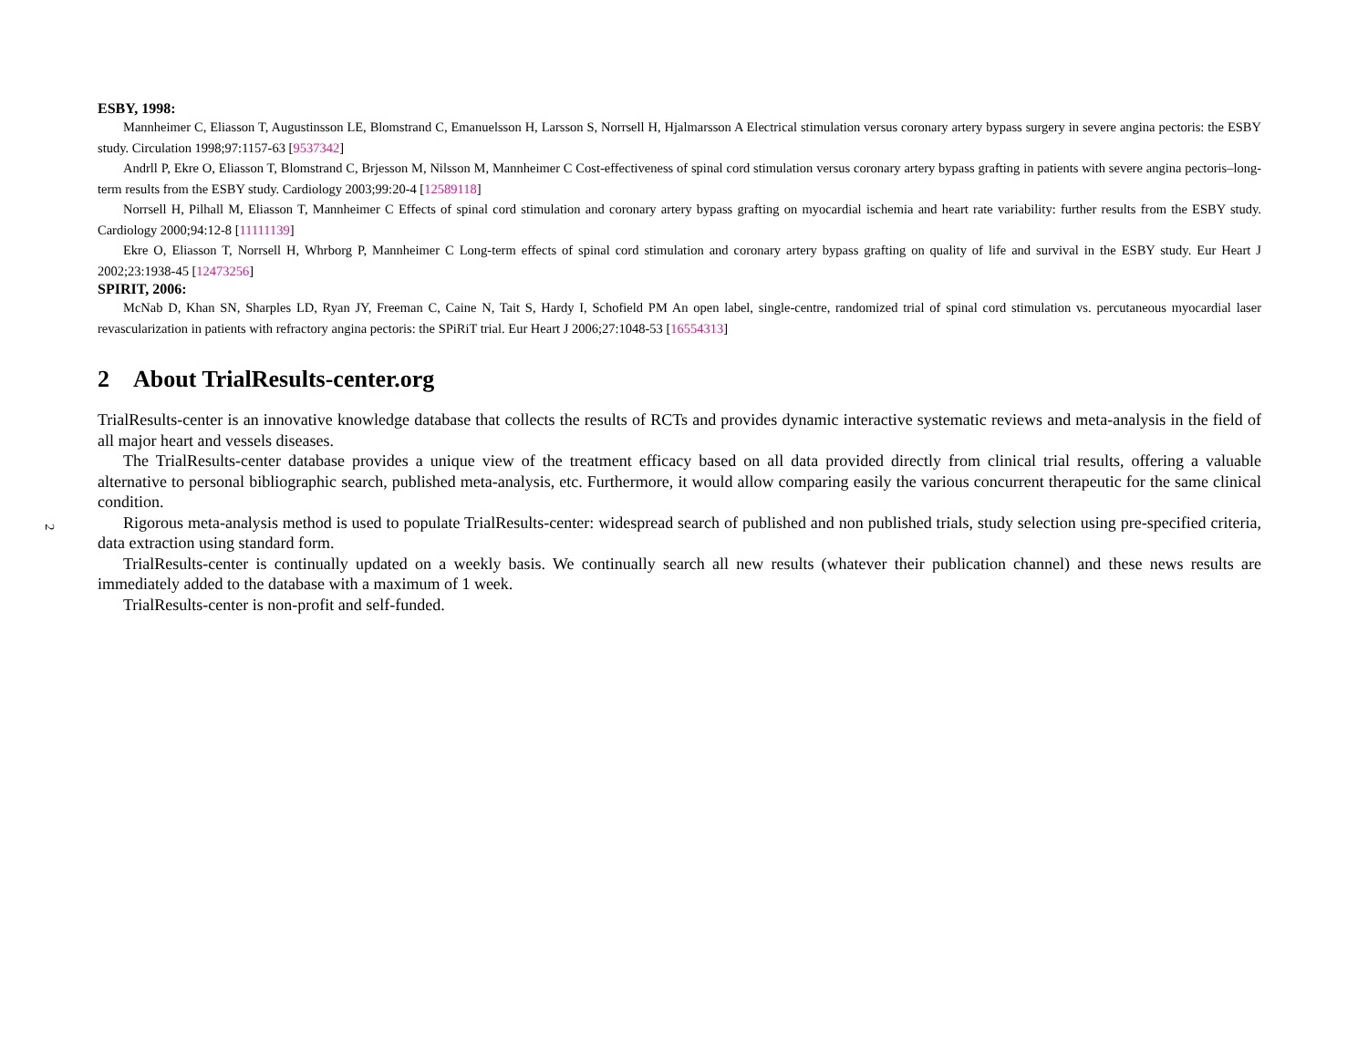2
ESBY, 1998:
Mannheimer C, Eliasson T, Augustinsson LE, Blomstrand C, Emanuelsson H, Larsson S, Norrsell H, Hjalmarsson A Electrical stimulation versus coronary artery bypass surgery in severe angina pectoris: the ESBY study. Circulation 1998;97:1157-63 [9537342]
Andrll P, Ekre O, Eliasson T, Blomstrand C, Brjesson M, Nilsson M, Mannheimer C Cost-effectiveness of spinal cord stimulation versus coronary artery bypass grafting in patients with severe angina pectoris–long-term results from the ESBY study. Cardiology 2003;99:20-4 [12589118]
Norrsell H, Pilhall M, Eliasson T, Mannheimer C Effects of spinal cord stimulation and coronary artery bypass grafting on myocardial ischemia and heart rate variability: further results from the ESBY study. Cardiology 2000;94:12-8 [11111139]
Ekre O, Eliasson T, Norrsell H, Whrborg P, Mannheimer C Long-term effects of spinal cord stimulation and coronary artery bypass grafting on quality of life and survival in the ESBY study. Eur Heart J 2002;23:1938-45 [12473256]
SPIRIT, 2006:
McNab D, Khan SN, Sharples LD, Ryan JY, Freeman C, Caine N, Tait S, Hardy I, Schofield PM An open label, single-centre, randomized trial of spinal cord stimulation vs. percutaneous myocardial laser revascularization in patients with refractory angina pectoris: the SPiRiT trial. Eur Heart J 2006;27:1048-53 [16554313]
2 About TrialResults-center.org
TrialResults-center is an innovative knowledge database that collects the results of RCTs and provides dynamic interactive systematic reviews and meta-analysis in the field of all major heart and vessels diseases.
The TrialResults-center database provides a unique view of the treatment efficacy based on all data provided directly from clinical trial results, offering a valuable alternative to personal bibliographic search, published meta-analysis, etc. Furthermore, it would allow comparing easily the various concurrent therapeutic for the same clinical condition.
Rigorous meta-analysis method is used to populate TrialResults-center: widespread search of published and non published trials, study selection using pre-specified criteria, data extraction using standard form.
TrialResults-center is continually updated on a weekly basis. We continually search all new results (whatever their publication channel) and these news results are immediately added to the database with a maximum of 1 week.
TrialResults-center is non-profit and self-funded.